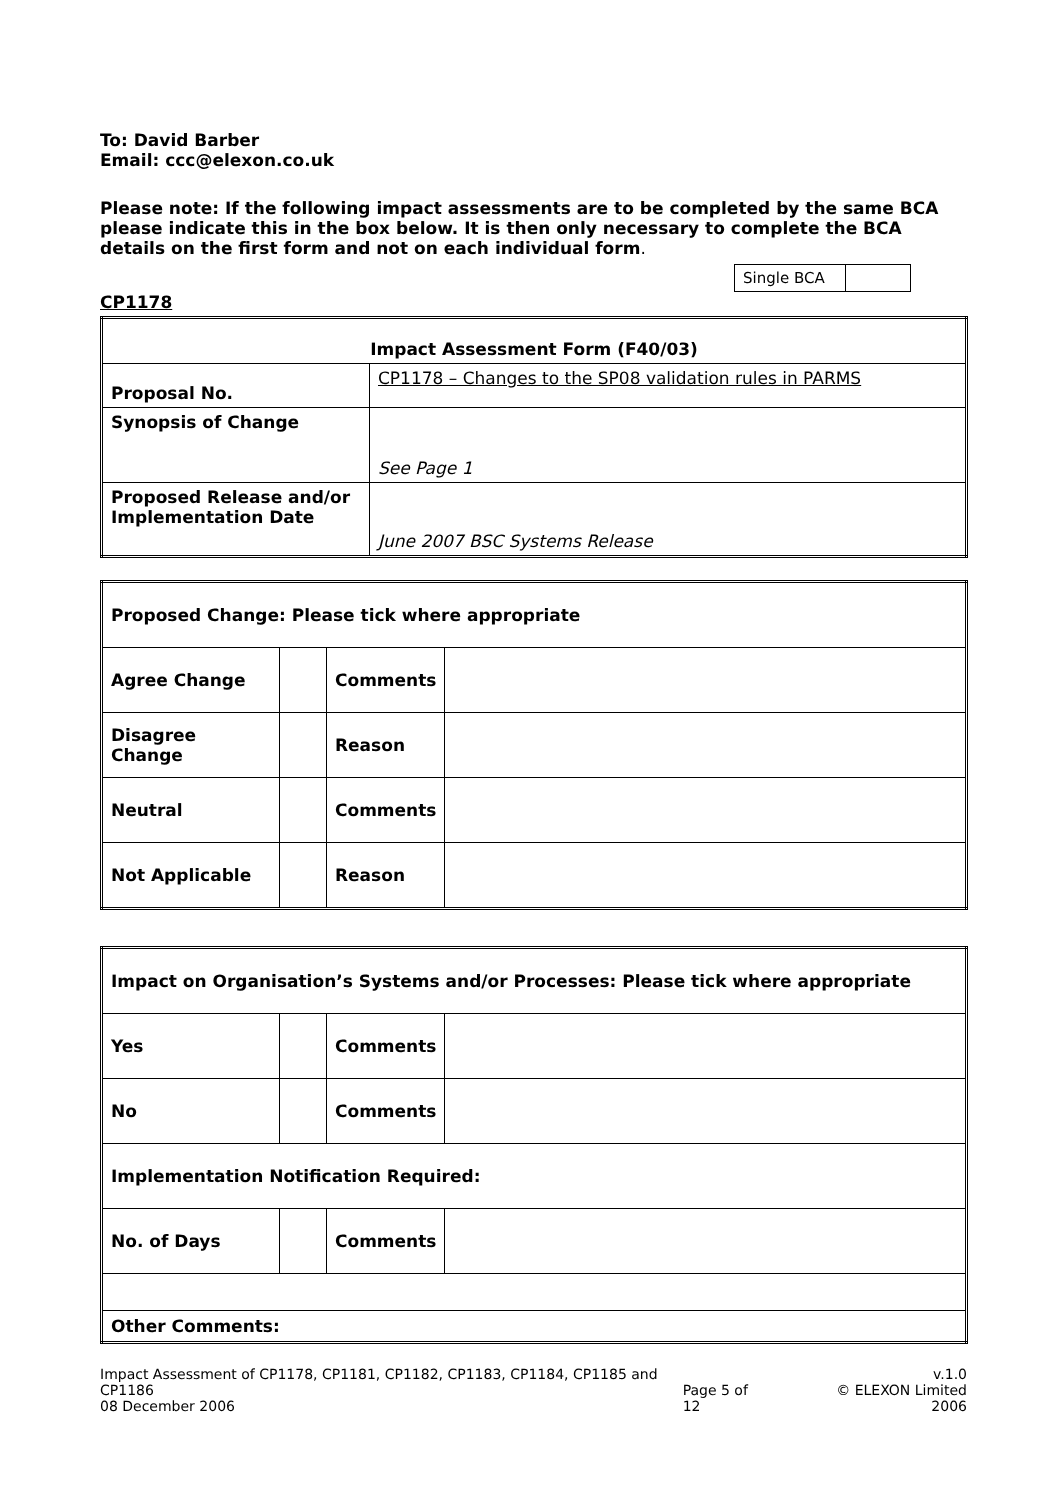To: David Barber
Email: ccc@elexon.co.uk
Please note: If the following impact assessments are to be completed by the same BCA please indicate this in the box below. It is then only necessary to complete the BCA details on the first form and not on each individual form.
| Single BCA | |
CP1178
| Impact Assessment Form (F40/03) | |
| Proposal No. | CP1178 – Changes to the SP08 validation rules in PARMS |
| Synopsis of Change | See Page 1 |
| Proposed Release and/or Implementation Date | June 2007 BSC Systems Release |
| Proposed Change: Please tick where appropriate | | | |
| Agree Change | | Comments | |
| Disagree Change | | Reason | |
| Neutral | | Comments | |
| Not Applicable | | Reason | |
| Impact on Organisation’s Systems and/or Processes: Please tick where appropriate | | | |
| Yes | | Comments | |
| No | | Comments | |
| Implementation Notification Required: | | | |
| No. of Days | | Comments | |
| Other Comments: | | | |
Impact Assessment of CP1178, CP1181, CP1182, CP1183, CP1184, CP1185 and CP1186
08 December 2006
Page 5 of 12 v.1.0
© ELEXON Limited 2006